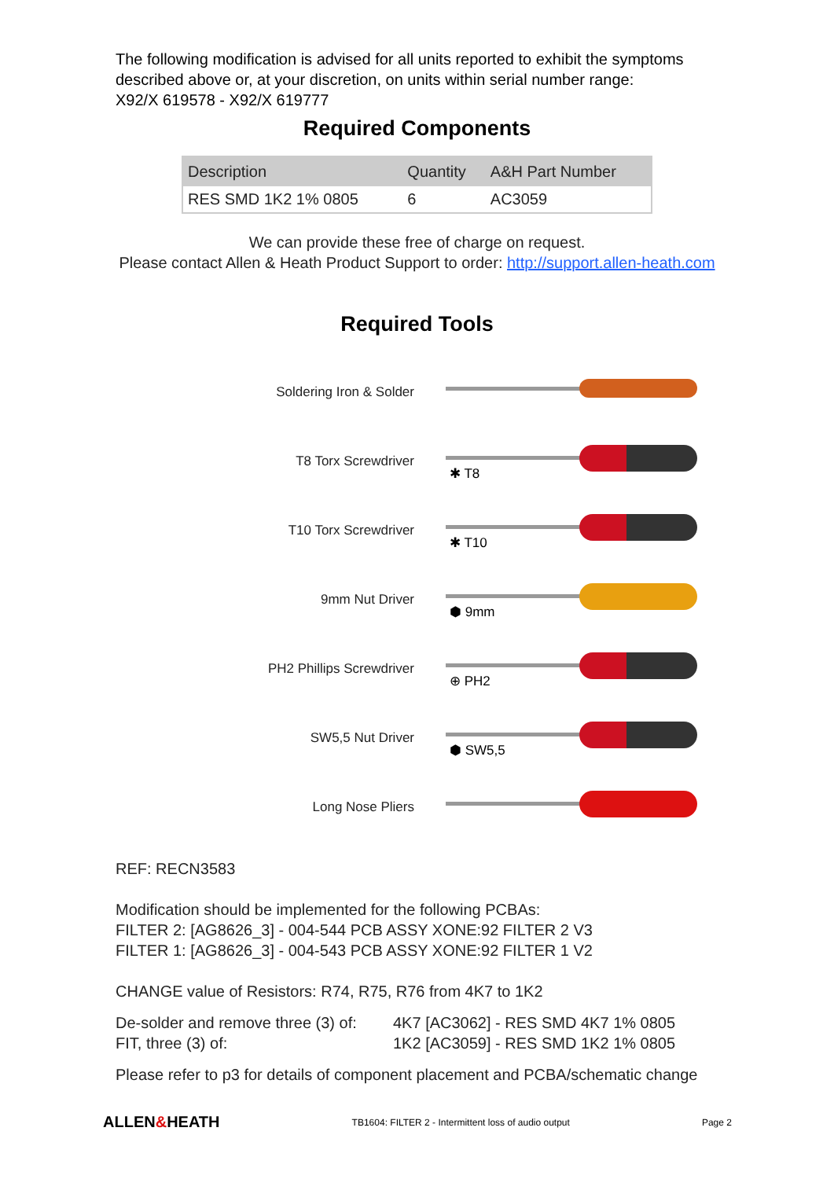The following modification is advised for all units reported to exhibit the symptoms
described above or, at your discretion, on units within serial number range:
X92/X 619578 - X92/X 619777
Required Components
| Description | Quantity | A&H Part Number |
| --- | --- | --- |
| RES SMD 1K2 1% 0805 | 6 | AC3059 |
We can provide these free of charge on request.
Please contact Allen & Heath Product Support to order: http://support.allen-heath.com
Required Tools
Soldering Iron & Solder
T8 Torx Screwdriver
✱ T8
T10 Torx Screwdriver
✱ T10
9mm Nut Driver
⬢ 9mm
PH2 Phillips Screwdriver
⊕ PH2
SW5,5 Nut Driver
⬢ SW5,5
Long Nose Pliers
REF: RECN3583
Modification should be implemented for the following PCBAs:
FILTER 2: [AG8626_3] - 004-544 PCB ASSY XONE:92 FILTER 2 V3
FILTER 1: [AG8626_3] - 004-543 PCB ASSY XONE:92 FILTER 1 V2
CHANGE value of Resistors: R74, R75, R76 from 4K7 to 1K2
De-solder and remove three (3) of:
FIT, three (3) of:
4K7 [AC3062] - RES SMD 4K7 1% 0805
1K2 [AC3059] - RES SMD 1K2 1% 0805
Please refer to p3 for details of component placement and PCBA/schematic change
ALLEN&HEATH TB1604: FILTER 2 - Intermittent loss of audio output Page 2